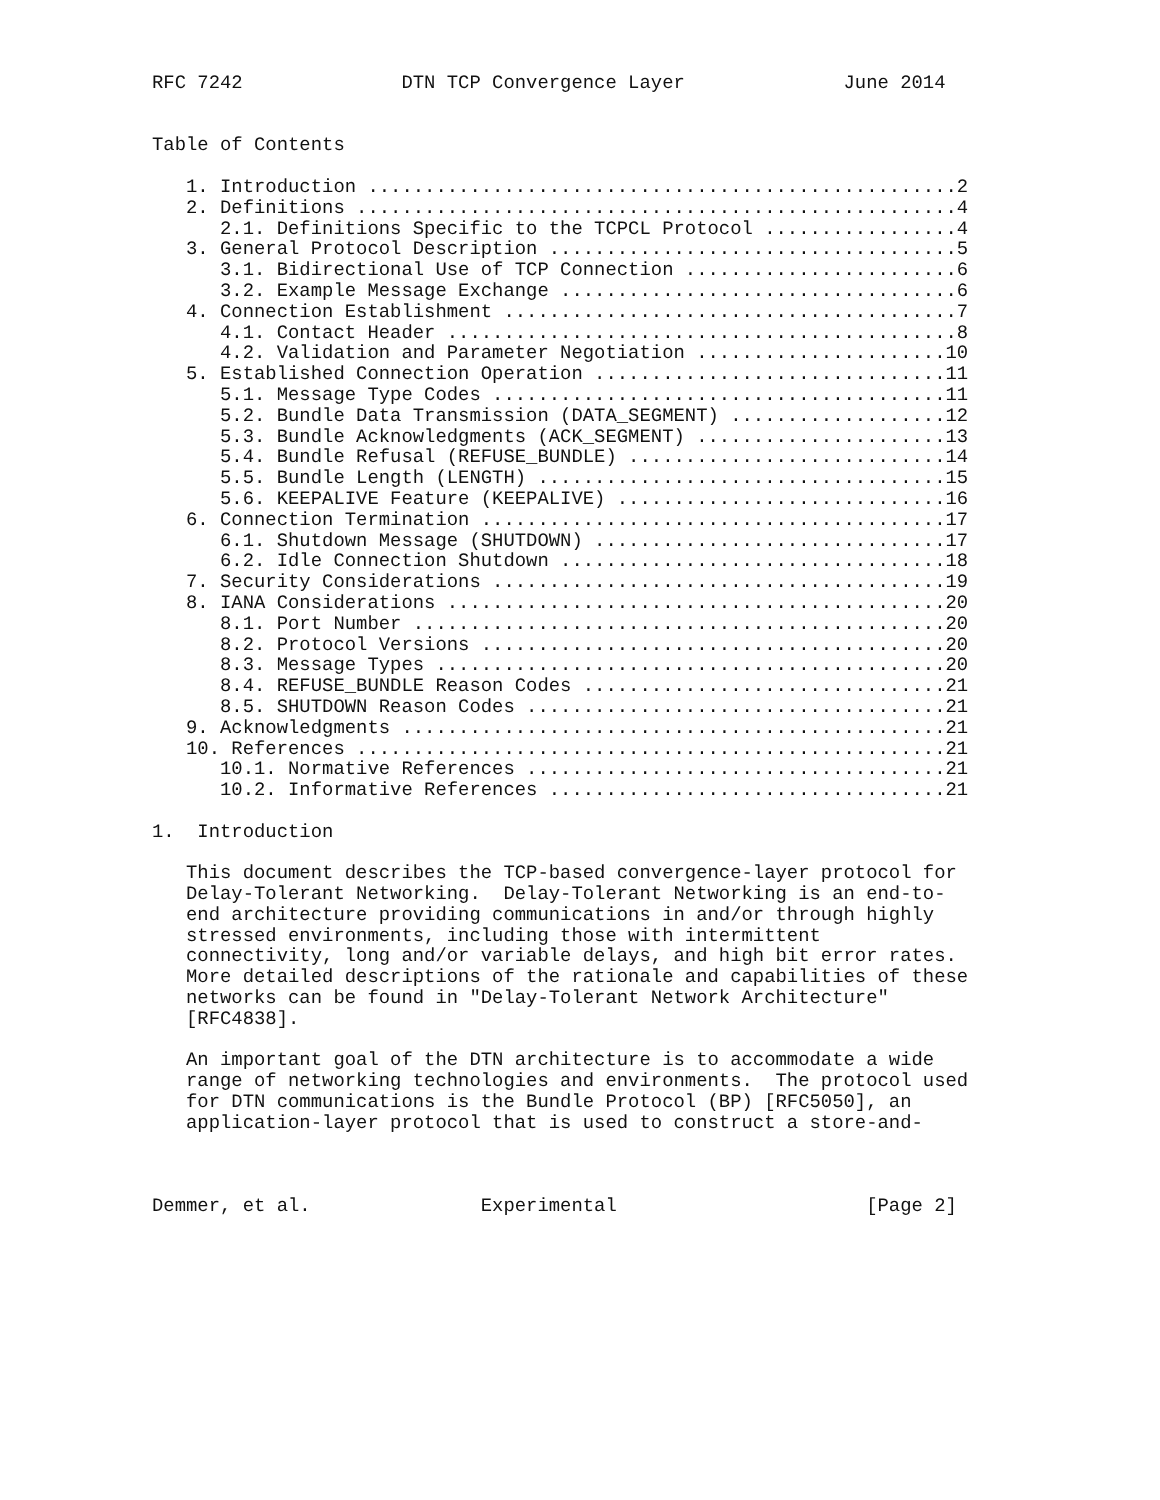RFC 7242              DTN TCP Convergence Layer              June 2014


Table of Contents

   1. Introduction ....................................................2
   2. Definitions .....................................................4
      2.1. Definitions Specific to the TCPCL Protocol .................4
   3. General Protocol Description ....................................5
      3.1. Bidirectional Use of TCP Connection ........................6
      3.2. Example Message Exchange ...................................6
   4. Connection Establishment ........................................7
      4.1. Contact Header .............................................8
      4.2. Validation and Parameter Negotiation ......................10
   5. Established Connection Operation ...............................11
      5.1. Message Type Codes ........................................11
      5.2. Bundle Data Transmission (DATA_SEGMENT) ...................12
      5.3. Bundle Acknowledgments (ACK_SEGMENT) ......................13
      5.4. Bundle Refusal (REFUSE_BUNDLE) ............................14
      5.5. Bundle Length (LENGTH) ....................................15
      5.6. KEEPALIVE Feature (KEEPALIVE) .............................16
   6. Connection Termination .........................................17
      6.1. Shutdown Message (SHUTDOWN) ...............................17
      6.2. Idle Connection Shutdown ..................................18
   7. Security Considerations ........................................19
   8. IANA Considerations ............................................20
      8.1. Port Number ...............................................20
      8.2. Protocol Versions .........................................20
      8.3. Message Types .............................................20
      8.4. REFUSE_BUNDLE Reason Codes ................................21
      8.5. SHUTDOWN Reason Codes .....................................21
   9. Acknowledgments ................................................21
   10. References ....................................................21
      10.1. Normative References .....................................21
      10.2. Informative References ...................................21

1.  Introduction

   This document describes the TCP-based convergence-layer protocol for
   Delay-Tolerant Networking.  Delay-Tolerant Networking is an end-to-
   end architecture providing communications in and/or through highly
   stressed environments, including those with intermittent
   connectivity, long and/or variable delays, and high bit error rates.
   More detailed descriptions of the rationale and capabilities of these
   networks can be found in "Delay-Tolerant Network Architecture"
   [RFC4838].

   An important goal of the DTN architecture is to accommodate a wide
   range of networking technologies and environments.  The protocol used
   for DTN communications is the Bundle Protocol (BP) [RFC5050], an
   application-layer protocol that is used to construct a store-and-



Demmer, et al.               Experimental                      [Page 2]